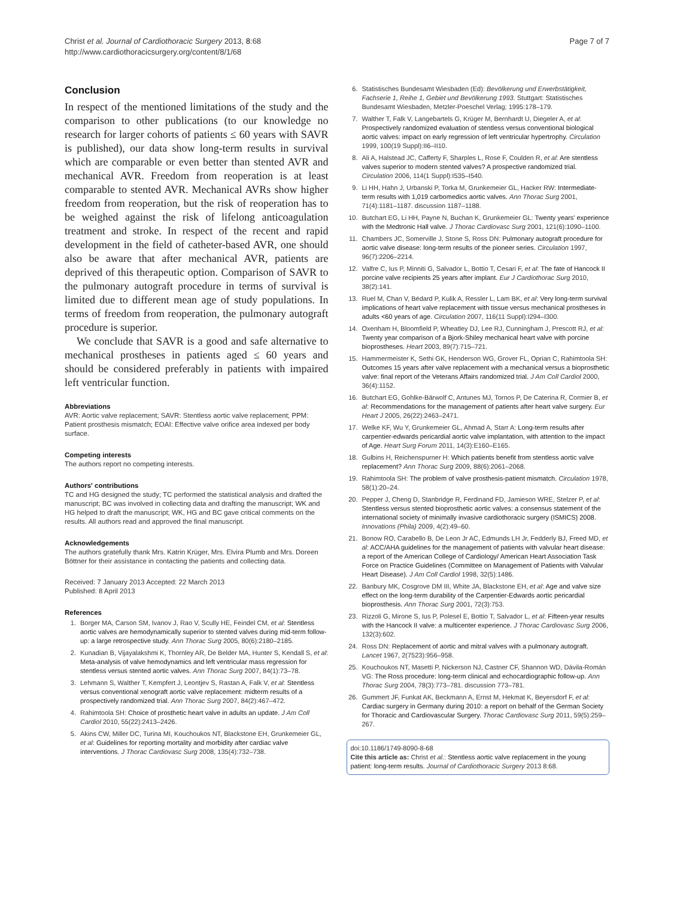Christ et al. Journal of Cardiothoracic Surgery 2013, 8:68
http://www.cardiothoracicsurgery.org/content/8/1/68
Page 7 of 7
Conclusion
In respect of the mentioned limitations of the study and the comparison to other publications (to our knowledge no research for larger cohorts of patients ≤ 60 years with SAVR is published), our data show long-term results in survival which are comparable or even better than stented AVR and mechanical AVR. Freedom from reoperation is at least comparable to stented AVR. Mechanical AVRs show higher freedom from reoperation, but the risk of reoperation has to be weighed against the risk of lifelong anticoagulation treatment and stroke. In respect of the recent and rapid development in the field of catheter-based AVR, one should also be aware that after mechanical AVR, patients are deprived of this therapeutic option. Comparison of SAVR to the pulmonary autograft procedure in terms of survival is limited due to different mean age of study populations. In terms of freedom from reoperation, the pulmonary autograft procedure is superior.
We conclude that SAVR is a good and safe alternative to mechanical prostheses in patients aged ≤ 60 years and should be considered preferably in patients with impaired left ventricular function.
Abbreviations
AVR: Aortic valve replacement; SAVR: Stentless aortic valve replacement; PPM: Patient prosthesis mismatch; EOAI: Effective valve orifice area indexed per body surface.
Competing interests
The authors report no competing interests.
Authors' contributions
TC and HG designed the study; TC performed the statistical analysis and drafted the manuscript; BC was involved in collecting data and drafting the manuscript; WK and HG helped to draft the manuscript; WK, HG and BC gave critical comments on the results. All authors read and approved the final manuscript.
Acknowledgements
The authors gratefully thank Mrs. Katrin Krüger, Mrs. Elvira Plumb and Mrs. Doreen Böttner for their assistance in contacting the patients and collecting data.
Received: 7 January 2013 Accepted: 22 March 2013
Published: 8 April 2013
References
1. Borger MA, Carson SM, Ivanov J, Rao V, Scully HE, Feindel CM, et al: Stentless aortic valves are hemodynamically superior to stented valves during mid-term follow-up: a large retrospective study. Ann Thorac Surg 2005, 80(6):2180–2185.
2. Kunadian B, Vijayalakshmi K, Thornley AR, De Belder MA, Hunter S, Kendall S, et al: Meta-analysis of valve hemodynamics and left ventricular mass regression for stentless versus stented aortic valves. Ann Thorac Surg 2007, 84(1):73–78.
3. Lehmann S, Walther T, Kempfert J, Leontjev S, Rastan A, Falk V, et al: Stentless versus conventional xenograft aortic valve replacement: midterm results of a prospectively randomized trial. Ann Thorac Surg 2007, 84(2):467–472.
4. Rahimtoola SH: Choice of prosthetic heart valve in adults an update. J Am Coll Cardiol 2010, 55(22):2413–2426.
5. Akins CW, Miller DC, Turina MI, Kouchoukos NT, Blackstone EH, Grunkemeier GL, et al: Guidelines for reporting mortality and morbidity after cardiac valve interventions. J Thorac Cardiovasc Surg 2008, 135(4):732–738.
6. Statistisches Bundesamt Wiesbaden (Ed): Bevölkerung und Erwerbstätigkeit, Fachserie 1, Reihe 1, Gebiet und Bevölkerung 1993. Stuttgart: Statistisches Bundesamt Wiesbaden, Metzler-Poeschel Verlag; 1995:178–179.
7. Walther T, Falk V, Langebartels G, Krüger M, Bernhardt U, Diegeler A, et al: Prospectively randomized evaluation of stentless versus conventional biological aortic valves: impact on early regression of left ventricular hypertrophy. Circulation 1999, 100(19 Suppl):II6–II10.
8. Ali A, Halstead JC, Cafferty F, Sharples L, Rose F, Coulden R, et al: Are stentless valves superior to modern stented valves? A prospective randomized trial. Circulation 2006, 114(1 Suppl):I535–I540.
9. Li HH, Hahn J, Urbanski P, Torka M, Grunkemeier GL, Hacker RW: Intermediate-term results with 1,019 carbomedics aortic valves. Ann Thorac Surg 2001, 71(4):1181–1187. discussion 1187–1188.
10. Butchart EG, Li HH, Payne N, Buchan K, Grunkemeier GL: Twenty years' experience with the Medtronic Hall valve. J Thorac Cardiovasc Surg 2001, 121(6):1090–1100.
11. Chambers JC, Somerville J, Stone S, Ross DN: Pulmonary autograft procedure for aortic valve disease: long-term results of the pioneer series. Circulation 1997, 96(7):2206–2214.
12. Valfre C, Ius P, Minniti G, Salvador L, Bottio T, Cesari F, et al: The fate of Hancock II porcine valve recipients 25 years after implant. Eur J Cardiothorac Surg 2010, 38(2):141.
13. Ruel M, Chan V, Bédard P, Kulik A, Ressler L, Lam BK, et al: Very long-term survival implications of heart valve replacement with tissue versus mechanical prostheses in adults <60 years of age. Circulation 2007, 116(11 Suppl):I294–I300.
14. Oxenham H, Bloomfield P, Wheatley DJ, Lee RJ, Cunningham J, Prescott RJ, et al: Twenty year comparison of a Bjork-Shiley mechanical heart valve with porcine bioprostheses. Heart 2003, 89(7):715–721.
15. Hammermeister K, Sethi GK, Henderson WG, Grover FL, Oprian C, Rahimtoola SH: Outcomes 15 years after valve replacement with a mechanical versus a bioprosthetic valve: final report of the Veterans Affairs randomized trial. J Am Coll Cardiol 2000, 36(4):1152.
16. Butchart EG, Gohlke-Bärwolf C, Antunes MJ, Tornos P, De Caterina R, Cormier B, et al: Recommendations for the management of patients after heart valve surgery. Eur Heart J 2005, 26(22):2463–2471.
17. Welke KF, Wu Y, Grunkemeier GL, Ahmad A, Starr A: Long-term results after carpentier-edwards pericardial aortic valve implantation, with attention to the impact of Age. Heart Surg Forum 2011, 14(3):E160–E165.
18. Gulbins H, Reichenspurner H: Which patients benefit from stentless aortic valve replacement? Ann Thorac Surg 2009, 88(6):2061–2068.
19. Rahimtoola SH: The problem of valve prosthesis-patient mismatch. Circulation 1978, 58(1):20–24.
20. Pepper J, Cheng D, Stanbridge R, Ferdinand FD, Jamieson WRE, Stelzer P, et al: Stentless versus stented bioprosthetic aortic valves: a consensus statement of the international society of minimally invasive cardiothoracic surgery (ISMICS) 2008. Innovations (Phila) 2009, 4(2):49–60.
21. Bonow RO, Carabello B, De Leon Jr AC, Edmunds LH Jr, Fedderly BJ, Freed MD, et al: ACC/AHA guidelines for the management of patients with valvular heart disease: a report of the American College of Cardiology/ American Heart Association Task Force on Practice Guidelines (Committee on Management of Patients with Valvular Heart Disease). J Am Coll Cardiol 1998, 32(5):1486.
22. Banbury MK, Cosgrove DM III, White JA, Blackstone EH, et al: Age and valve size effect on the long-term durability of the Carpentier-Edwards aortic pericardial bioprosthesis. Ann Thorac Surg 2001, 72(3):753.
23. Rizzoli G, Mirone S, Ius P, Polesel E, Bottio T, Salvador L, et al: Fifteen-year results with the Hancock II valve: a multicenter experience. J Thorac Cardiovasc Surg 2006, 132(3):602.
24. Ross DN: Replacement of aortic and mitral valves with a pulmonary autograft. Lancet 1967, 2(7523):956–958.
25. Kouchoukos NT, Masetti P, Nickerson NJ, Castner CF, Shannon WD, Dávila-Román VG: The Ross procedure: long-term clinical and echocardiographic follow-up. Ann Thorac Surg 2004, 78(3):773–781. discussion 773–781.
26. Gummert JF, Funkat AK, Beckmann A, Ernst M, Hekmat K, Beyersdorf F, et al: Cardiac surgery in Germany during 2010: a report on behalf of the German Society for Thoracic and Cardiovascular Surgery. Thorac Cardiovasc Surg 2011, 59(5):259–267.
doi:10.1186/1749-8090-8-68
Cite this article as: Christ et al.: Stentless aortic valve replacement in the young patient: long-term results. Journal of Cardiothoracic Surgery 2013 8:68.